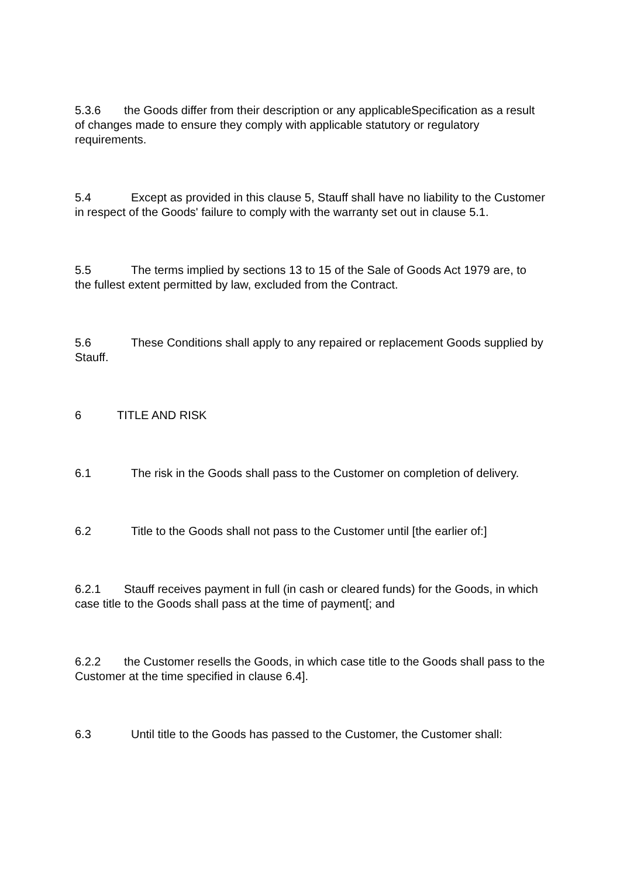5.3.6 the Goods differ from their description or any applicableSpecification as a result of changes made to ensure they comply with applicable statutory or regulatory requirements.
5.4 Except as provided in this clause 5, Stauff shall have no liability to the Customer in respect of the Goods' failure to comply with the warranty set out in clause 5.1.
5.5 The terms implied by sections 13 to 15 of the Sale of Goods Act 1979 are, to the fullest extent permitted by law, excluded from the Contract.
5.6 These Conditions shall apply to any repaired or replacement Goods supplied by Stauff.
6 TITLE AND RISK
6.1 The risk in the Goods shall pass to the Customer on completion of delivery.
6.2 Title to the Goods shall not pass to the Customer until [the earlier of:]
6.2.1 Stauff receives payment in full (in cash or cleared funds) for the Goods, in which case title to the Goods shall pass at the time of payment[; and
6.2.2 the Customer resells the Goods, in which case title to the Goods shall pass to the Customer at the time specified in clause 6.4].
6.3 Until title to the Goods has passed to the Customer, the Customer shall: